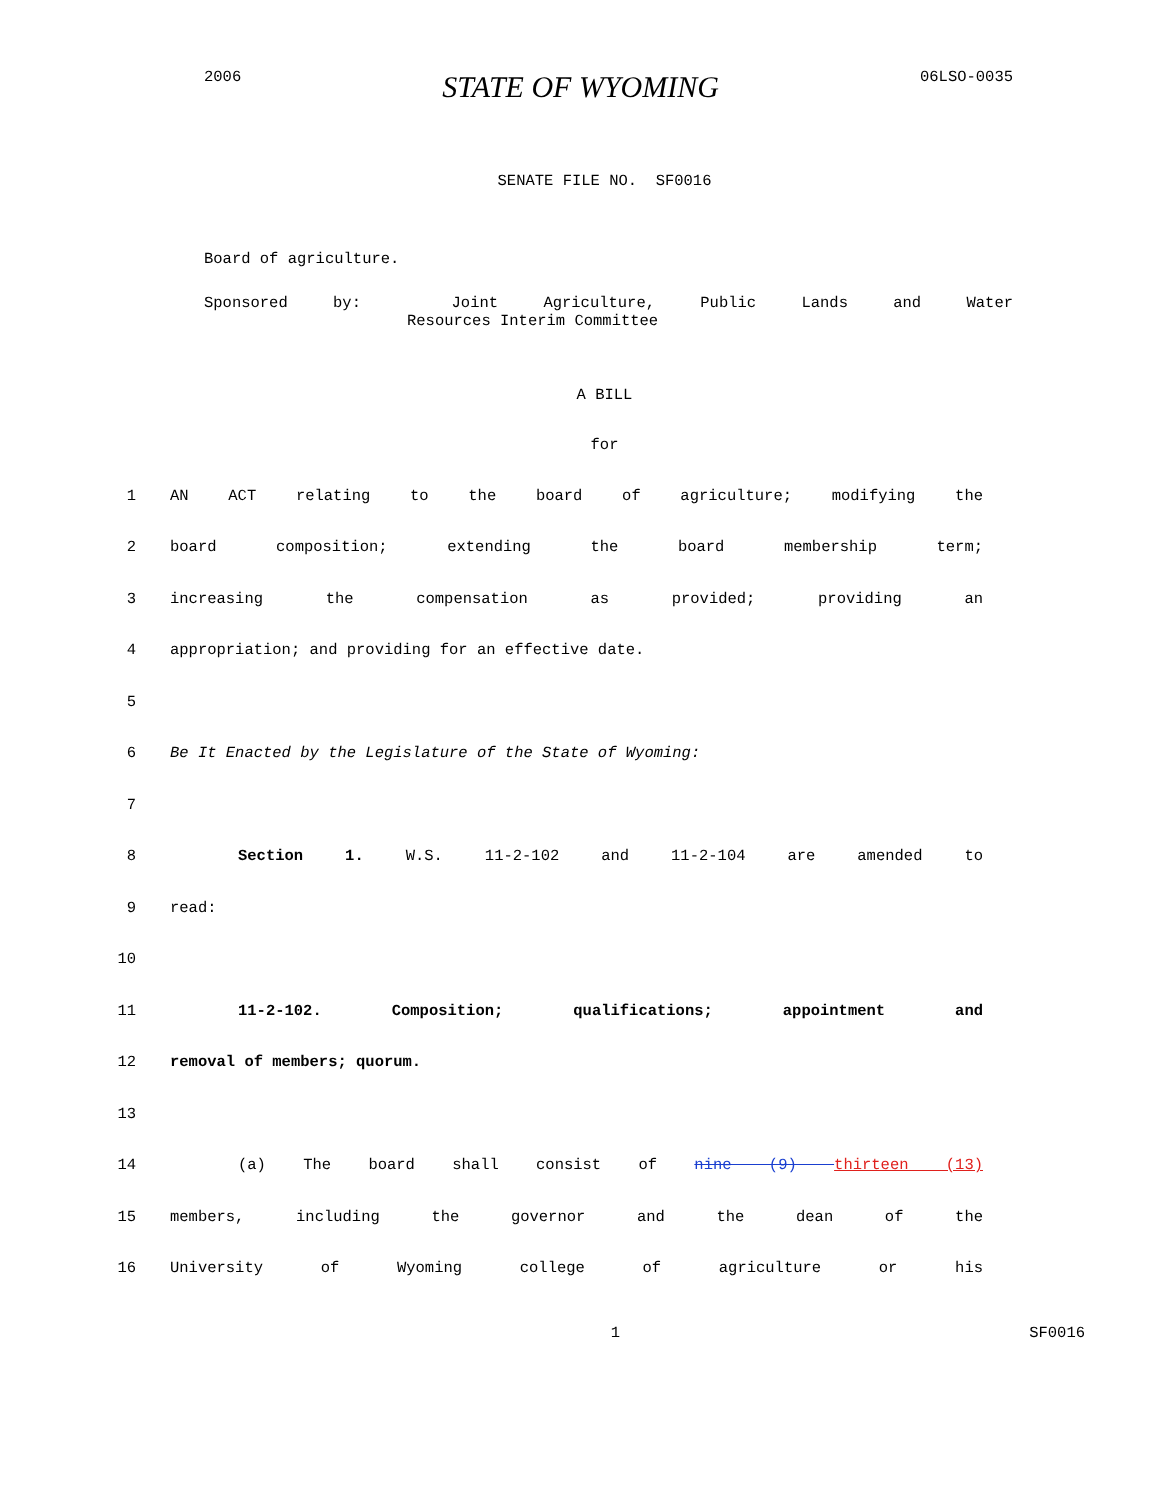2006 STATE OF WYOMING 06LSO-0035
SENATE FILE NO. SF0016
Board of agriculture.
Sponsored by: Joint Agriculture, Public Lands and Water
Resources Interim Committee
A BILL
for
1 AN ACT relating to the board of agriculture; modifying the
2 board composition; extending the board membership term;
3 increasing the compensation as provided; providing an
4 appropriation; and providing for an effective date.
5
6 Be It Enacted by the Legislature of the State of Wyoming:
7
8 Section 1. W.S. 11-2-102 and 11-2-104 are amended to
9 read:
10
11 11-2-102. Composition; qualifications; appointment and
12 removal of members; quorum.
13
14 (a) The board shall consist of nine (9) thirteen (13)
15 members, including the governor and the dean of the
16 University of Wyoming college of agriculture or his
1 SF0016